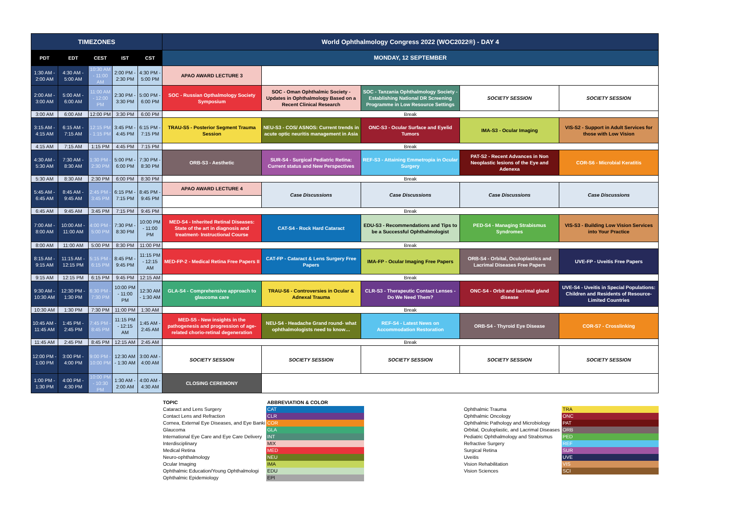| TIMEZONES | | | | | World Ophthalmology Congress 2022 (WOC2022®) - DAY 4 | | | | |
| --- | --- | --- | --- | --- | --- | --- | --- | --- | --- |
| PDT | EDT | CEST | IST | CST | MONDAY, 12 SEPTEMBER | | | | |
| 1:30 AM - 2:00 AM | 4:30 AM - 5:00 AM | 10:30 AM - 11:00 AM | 2:00 PM - 2:30 PM | 4:30 PM - 5:00 PM | APAO AWARD LECTURE 3 | | | | |
| 2:00 AM - 3:00 AM | 5:00 AM - 6:00 AM | 11:00 AM - 12:00 PM | 2:30 PM - 3:30 PM | 5:00 PM - 6:00 PM | SOC - Russian Opthalmology Society Symposium | SOC - Oman Ophthalmic Society - Updates in Ophthalmology Based on a Recent Clinical Research | SOC - Tanzania Ophthalmology Society - Establishing National DR Screening Programme in Low Resource Settings | SOCIETY SESSION | SOCIETY SESSION |
| 3:00 AM | 6:00 AM | 12:00 PM | 3:30 PM | 6:00 PM | Break | | | | |
| 3:15 AM - 4:15 AM | 6:15 AM - 7:15 AM | 12:15 PM - 1:15 PM | 3:45 PM - 4:45 PM | 6:15 PM - 7:15 PM | TRAU-S5 - Posterior Segment Trauma Session | NEU-S3 - COS/ ASNOS: Current trends in acute optic neuritis management in Asia | ONC-S3 - Ocular Surface and Eyelid Tumors | IMA-S3 - Ocular Imaging | VIS-S2 - Support in Adult Services for those with Low Vision |
| 4:15 AM | 7:15 AM | 1:15 PM | 4:45 PM | 7:15 PM | Break | | | | |
| 4:30 AM - 5:30 AM | 7:30 AM - 8:30 AM | 1:30 PM - 2:30 PM | 5:00 PM - 6:00 PM | 7:30 PM - 8:30 PM | ORB-S3 - Aesthetic | SUR-S4 - Surgical Pediatric Retina: Current status and New Perspectives | REF-S3 - Attaining Emmetropia in Ocular Surgery | PAT-S2 - Recent Advances in Non Neoplastic lesions of the Eye and Adenexa | COR-S6 - Microbial Keratitis |
| 5:30 AM | 8:30 AM | 2:30 PM | 6:00 PM | 8:30 PM | Break | | | | |
| 5:45 AM - 6:45 AM | 8:45 AM - 9:45 AM | 2:45 PM - 3:45 PM | 6:15 PM - 7:15 PM | 8:45 PM - 9:45 PM | APAO AWARD LECTURE 4 | Case Discussions | Case Discussions | Case Discussions | Case Discussions |
| 6:45 AM | 9:45 AM | 3:45 PM | 7:15 PM | 9:45 PM | Break | | | | |
| 7:00 AM - 8:00 AM | 10:00 AM - 11:00 AM | 4:00 PM - 5:00 PM | 7:30 PM - 8:30 PM | 10:00 PM - 11:00 PM | MED-S4 - Inherited Retinal Diseases: State of the art in diagnosis and treatment- Instructional Course | CAT-S4 - Rock Hard Cataract | EDU-S3 - Recommendations and Tips to be a Successful Ophthalmologist | PED-S4 - Managing Strabismus Syndromes | VIS-S3 - Building Low Vision Services into Your Practice |
| 8:00 AM | 11:00 AM | 5:00 PM | 8:30 PM | 11:00 PM | Break | | | | |
| 8:15 AM - 9:15 AM | 11:15 AM - 12:15 PM | 5:15 PM - 6:15 PM | 8:45 PM - 9:45 PM | 11:15 PM - 12:15 AM | MED-FP-2 - Medical Retina Free Papers II | CAT-FP - Cataract & Lens Surgery Free Papers | IMA-FP - Ocular Imaging Free Papers | ORB-S4 - Orbital, Oculoplastics and Lacrimal Diseases Free Papers | UVE-FP - Uveitis Free Papers |
| 9:15 AM | 12:15 PM | 6:15 PM | 9:45 PM | 12:15 AM | Break | | | | |
| 9:30 AM - 10:30 AM | 12:30 PM - 1:30 PM | 6:30 PM - 7:30 PM | 10:00 PM - 11:00 PM | 12:30 AM - 1:30 AM | GLA-S4 - Comprehensive approach to glaucoma care | TRAU-S6 - Controversies in Ocular & Adnexal Trauma | CLR-S3 - Therapeutic Contact Lenses - Do We Need Them? | ONC-S4 - Orbit and lacrimal gland disease | UVE-S4 - Uveitis in Special Populations: Children and Residents of Resource-Limited Countries |
| 10:30 AM | 1:30 PM | 7:30 PM | 11:00 PM | 1:30 AM | Break | | | | |
| 10:45 AM - 11:45 AM | 1:45 PM - 2:45 PM | 7:45 PM - 8:45 PM | 11:15 PM - 12:15 AM | 1:45 AM - 2:45 AM | MED-S5 - New insights in the pathogenesis and progression of age-related chorio-retinal degeneration | NEU-S4 - Headache Grand round- what ophthalmologists need to know… | REF-S4 - Latest News on Accommodation Restoration | ORB-S4 - Thyroid Eye Disease | COR-S7 - Crosslinking |
| 11:45 AM | 2:45 PM | 8:45 PM | 12:15 AM | 2:45 AM | Break | | | | |
| 12:00 PM - 1:00 PM | 3:00 PM - 4:00 PM | 9:00 PM - 10:00 PM | 12:30 AM - 1:30 AM | 3:00 AM - 4:00 AM | SOCIETY SESSION | SOCIETY SESSION | SOCIETY SESSION | SOCIETY SESSION | SOCIETY SESSION |
| 1:00 PM - 1:30 PM | 4:00 PM - 4:30 PM | 10:00 PM - 10:30 PM | 1:30 AM - 2:00 AM | 4:00 AM - 4:30 AM | CLOSING CEREMONY | | | | |
| TOPIC | ABBREVIATION & COLOR | | | |
| Cataract and Lens Surgery | CAT | | Ophthalmic Trauma | TRA |
| Contact Lens and Refraction | CLR | | Ophthalmic Oncology | ONC |
| Cornea, External Eye Diseases, and Eye Banki | COR | | Ophthalmic Pathology and Microbiology | PAT |
| Glaucoma | GLA | | Orbital, Oculoplastic, and Lacrimal Diseases | ORB |
| International Eye Care and Eye Care Delivery | INT | | Pediatric Ophthalmology and Strabismus | PED |
| Interdisciplinary | MIX | | Refractive Surgery | REF |
| Medical Retina | MED | | Surgical Retina | SUR |
| Neuro-ophthalmology | NEU | | Uveitis | UVE |
| Ocular Imaging | IMA | | Vision Rehabilitation | VIS |
| Ophthalmic Education/Young Ophthalmologi | EDU | | Vision Sciences | SCI |
| Ophthalmic Epidemiology | EPI | | | |